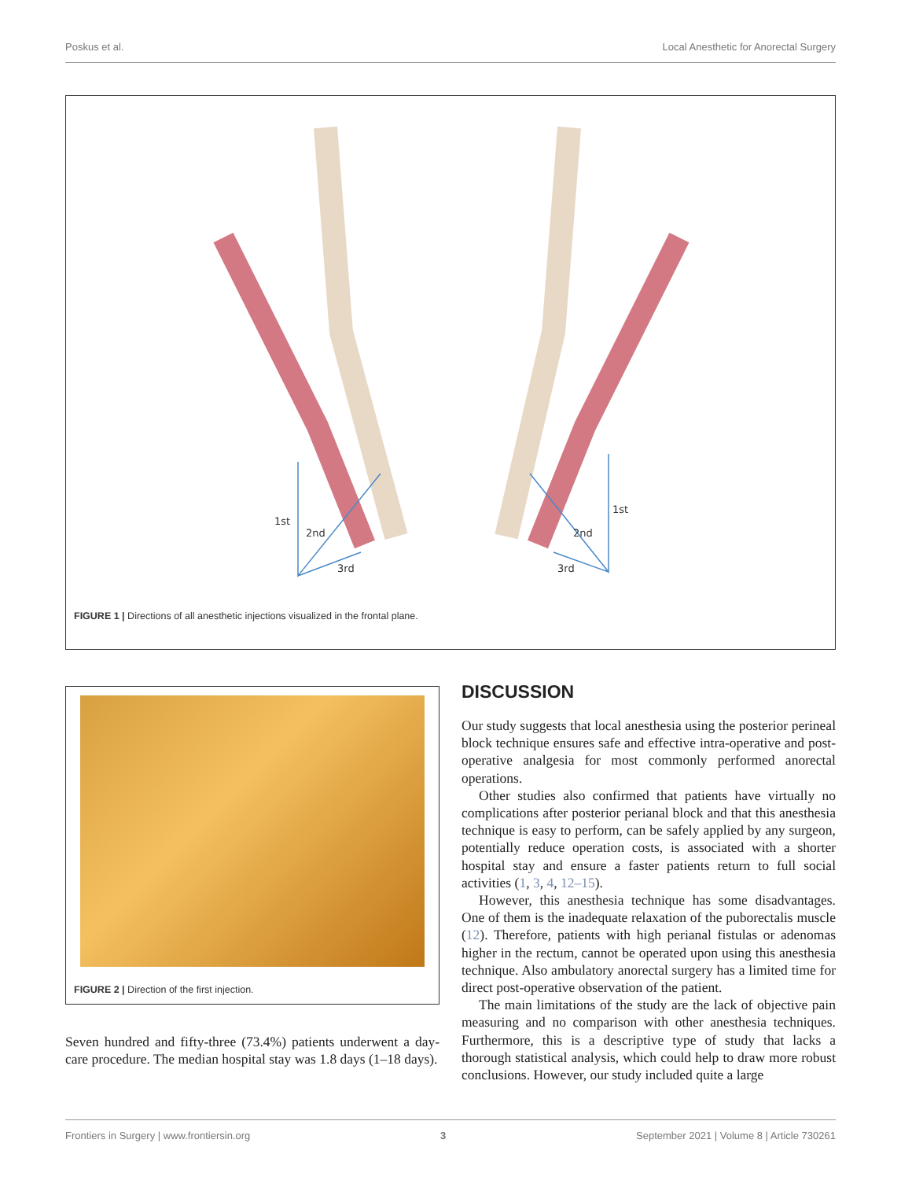Poskus et al. Local Anesthetic for Anorectal Surgery
1st
2nd
3rd
1st
2nd
3rd
FIGURE 1 | Directions of all anesthetic injections visualized in the frontal plane.
FIGURE 2 | Direction of the first injection.
Seven hundred and fifty-three (73.4%) patients underwent a day-care procedure. The median hospital stay was 1.8 days (1–18 days).
DISCUSSION
Our study suggests that local anesthesia using the posterior perineal block technique ensures safe and effective intra-operative and post-operative analgesia for most commonly performed anorectal operations.
Other studies also confirmed that patients have virtually no complications after posterior perianal block and that this anesthesia technique is easy to perform, can be safely applied by any surgeon, potentially reduce operation costs, is associated with a shorter hospital stay and ensure a faster patients return to full social activities (1, 3, 4, 12–15).
However, this anesthesia technique has some disadvantages. One of them is the inadequate relaxation of the puborectalis muscle (12). Therefore, patients with high perianal fistulas or adenomas higher in the rectum, cannot be operated upon using this anesthesia technique. Also ambulatory anorectal surgery has a limited time for direct post-operative observation of the patient.
The main limitations of the study are the lack of objective pain measuring and no comparison with other anesthesia techniques. Furthermore, this is a descriptive type of study that lacks a thorough statistical analysis, which could help to draw more robust conclusions. However, our study included quite a large
Frontiers in Surgery | www.frontiersin.org 3 September 2021 | Volume 8 | Article 730261